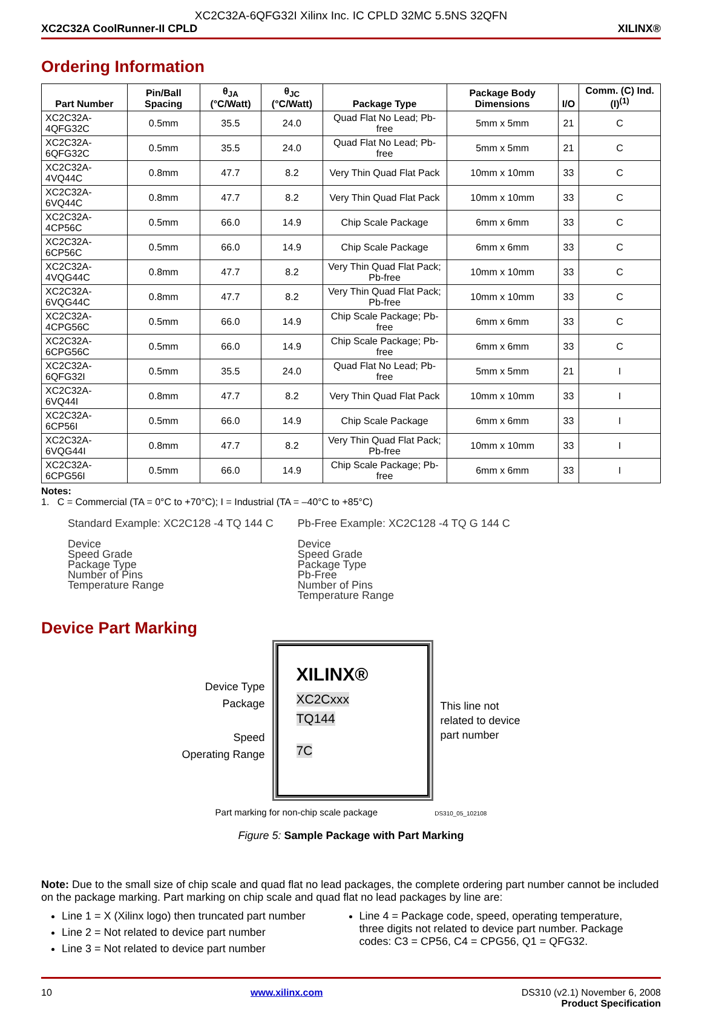XC2C32A-6QFG32I Xilinx Inc. IC CPLD 32MC 5.5NS 32QFN
XC2C32A CoolRunner-II CPLD XILINX®
Ordering Information
| Part Number | Pin/Ball Spacing | θ<sub>JA</sub> (°C/Watt) | θ<sub>JC</sub> (°C/Watt) | Package Type | Package Body Dimensions | I/O | Comm. (C) Ind. (I)<sup>(1)</sup> |
| --- | --- | --- | --- | --- | --- | --- | --- |
| XC2C32A-4QFG32C | 0.5mm | 35.5 | 24.0 | Quad Flat No Lead; Pb-free | 5mm x 5mm | 21 | C |
| XC2C32A-6QFG32C | 0.5mm | 35.5 | 24.0 | Quad Flat No Lead; Pb-free | 5mm x 5mm | 21 | C |
| XC2C32A-4VQ44C | 0.8mm | 47.7 | 8.2 | Very Thin Quad Flat Pack | 10mm x 10mm | 33 | C |
| XC2C32A-6VQ44C | 0.8mm | 47.7 | 8.2 | Very Thin Quad Flat Pack | 10mm x 10mm | 33 | C |
| XC2C32A-4CP56C | 0.5mm | 66.0 | 14.9 | Chip Scale Package | 6mm x 6mm | 33 | C |
| XC2C32A-6CP56C | 0.5mm | 66.0 | 14.9 | Chip Scale Package | 6mm x 6mm | 33 | C |
| XC2C32A-4VQG44C | 0.8mm | 47.7 | 8.2 | Very Thin Quad Flat Pack; Pb-free | 10mm x 10mm | 33 | C |
| XC2C32A-6VQG44C | 0.8mm | 47.7 | 8.2 | Very Thin Quad Flat Pack; Pb-free | 10mm x 10mm | 33 | C |
| XC2C32A-4CPG56C | 0.5mm | 66.0 | 14.9 | Chip Scale Package; Pb-free | 6mm x 6mm | 33 | C |
| XC2C32A-6CPG56C | 0.5mm | 66.0 | 14.9 | Chip Scale Package; Pb-free | 6mm x 6mm | 33 | C |
| XC2C32A-6QFG32I | 0.5mm | 35.5 | 24.0 | Quad Flat No Lead; Pb-free | 5mm x 5mm | 21 | I |
| XC2C32A-6VQ44I | 0.8mm | 47.7 | 8.2 | Very Thin Quad Flat Pack | 10mm x 10mm | 33 | I |
| XC2C32A-6CP56I | 0.5mm | 66.0 | 14.9 | Chip Scale Package | 6mm x 6mm | 33 | I |
| XC2C32A-6VQG44I | 0.8mm | 47.7 | 8.2 | Very Thin Quad Flat Pack; Pb-free | 10mm x 10mm | 33 | I |
| XC2C32A-6CPG56I | 0.5mm | 66.0 | 14.9 | Chip Scale Package; Pb-free | 6mm x 6mm | 33 | I |
Notes:
1. C = Commercial (TA = 0°C to +70°C); I = Industrial (TA = –40°C to +85°C)
Standard Example: XC2C128 -4 TQ 144 C
Device
Speed Grade
Package Type
Number of Pins
Temperature Range
Pb-Free Example: XC2C128 -4 TQ G 144 C
Device
Speed Grade
Package Type
Pb-Free
Number of Pins
Temperature Range
Device Part Marking
Device Type
Package
Speed
Operating Range
XILINX®
XC2Cxxx
TQ144
7C
This line not
related to device
part number
Part marking for non-chip scale package DS310_05_102108
Figure 5: Sample Package with Part Marking
Note: Due to the small size of chip scale and quad flat no lead packages, the complete ordering part number cannot be included on the package marking. Part marking on chip scale and quad flat no lead packages by line are:
Line 1 = X (Xilinx logo) then truncated part number
Line 2 = Not related to device part number
Line 3 = Not related to device part number
Line 4 = Package code, speed, operating temperature, three digits not related to device part number. Package codes: C3 = CP56, C4 = CPG56, Q1 = QFG32.
10 www.xilinx.com DS310 (v2.1) November 6, 2008
Product Specification